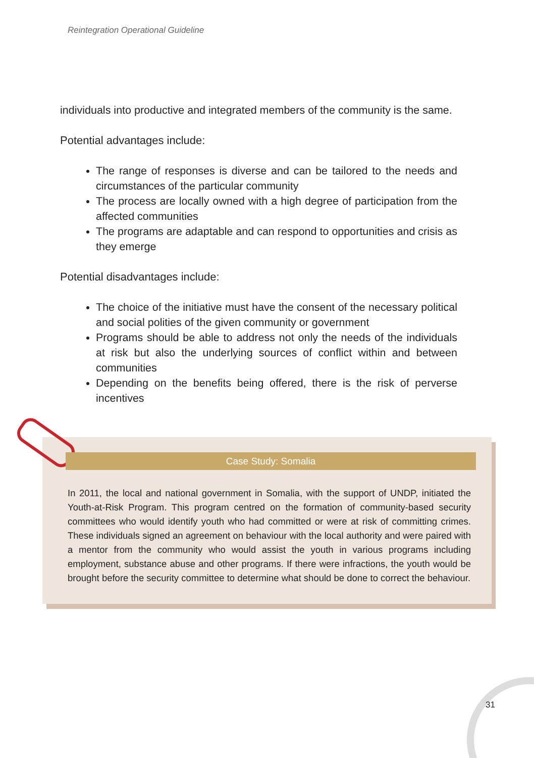Reintegration Operational Guideline
individuals into productive and integrated members of the community is the same.
Potential advantages include:
The range of responses is diverse and can be tailored to the needs and circumstances of the particular community
The process are locally owned with a high degree of participation from the affected communities
The programs are adaptable and can respond to opportunities and crisis as they emerge
Potential disadvantages include:
The choice of the initiative must have the consent of the necessary political and social polities of the given community or government
Programs should be able to address not only the needs of the individuals at risk but also the underlying sources of conflict within and between communities
Depending on the benefits being offered, there is the risk of perverse incentives
Case Study: Somalia
In 2011, the local and national government in Somalia, with the support of UNDP, initiated the Youth-at-Risk Program. This program centred on the formation of community-based security committees who would identify youth who had committed or were at risk of committing crimes. These individuals signed an agreement on behaviour with the local authority and were paired with a mentor from the community who would assist the youth in various programs including employment, substance abuse and other programs. If there were infractions, the youth would be brought before the security committee to determine what should be done to correct the behaviour.
31